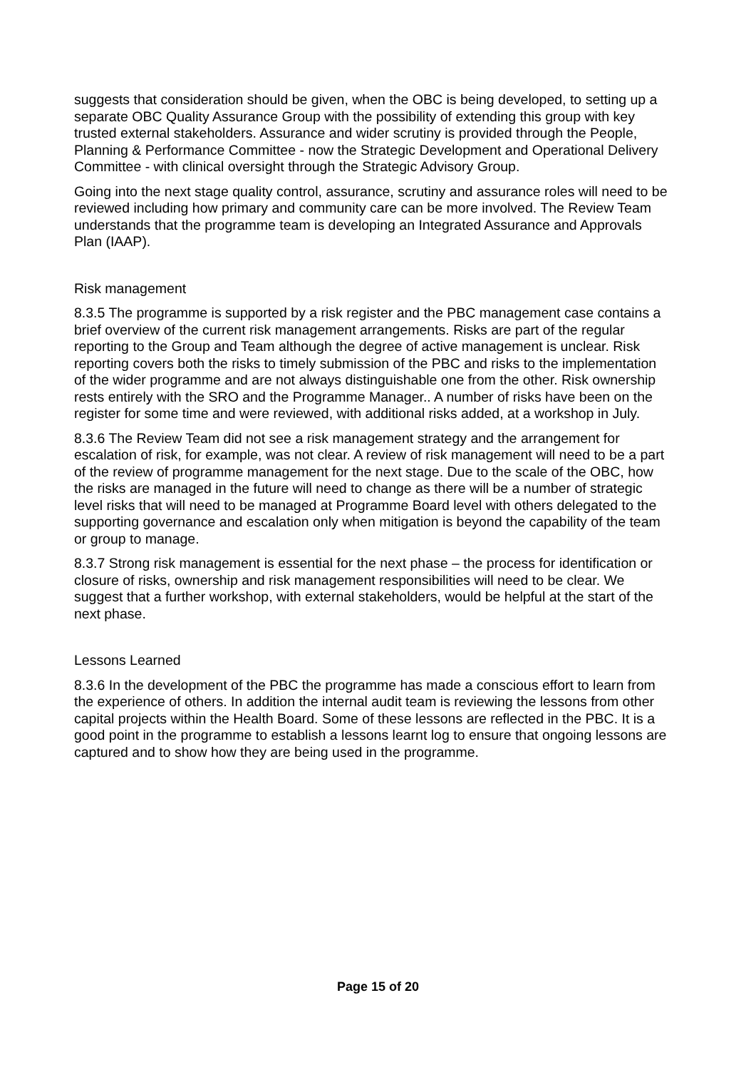suggests that consideration should be given, when the OBC is being developed, to setting up a separate OBC Quality Assurance Group with the possibility of extending this group with key trusted external stakeholders. Assurance and wider scrutiny is provided through the People, Planning & Performance Committee - now the Strategic Development and Operational Delivery Committee - with clinical oversight through the Strategic Advisory Group.
Going into the next stage quality control, assurance, scrutiny and assurance roles will need to be reviewed including how primary and community care can be more involved. The Review Team understands that the programme team is developing an Integrated Assurance and Approvals Plan (IAAP).
Risk management
8.3.5 The programme is supported by a risk register and the PBC management case contains a brief overview of the current risk management arrangements. Risks are part of the regular reporting to the Group and Team although the degree of active management is unclear. Risk reporting covers both the risks to timely submission of the PBC and risks to the implementation of the wider programme and are not always distinguishable one from the other. Risk ownership rests entirely with the SRO and the Programme Manager.. A number of risks have been on the register for some time and were reviewed, with additional risks added, at a workshop in July.
8.3.6 The Review Team did not see a risk management strategy and the arrangement for escalation of risk, for example, was not clear. A review of risk management will need to be a part of the review of programme management for the next stage. Due to the scale of the OBC, how the risks are managed in the future will need to change as there will be a number of strategic level risks that will need to be managed at Programme Board level with others delegated to the supporting governance and escalation only when mitigation is beyond the capability of the team or group to manage.
8.3.7 Strong risk management is essential for the next phase – the process for identification or closure of risks, ownership and risk management responsibilities will need to be clear. We suggest that a further workshop, with external stakeholders, would be helpful at the start of the next phase.
Lessons Learned
8.3.6 In the development of the PBC the programme has made a conscious effort to learn from the experience of others. In addition the internal audit team is reviewing the lessons from other capital projects within the Health Board. Some of these lessons are reflected in the PBC. It is a good point in the programme to establish a lessons learnt log to ensure that ongoing lessons are captured and to show how they are being used in the programme.
Page 15 of 20